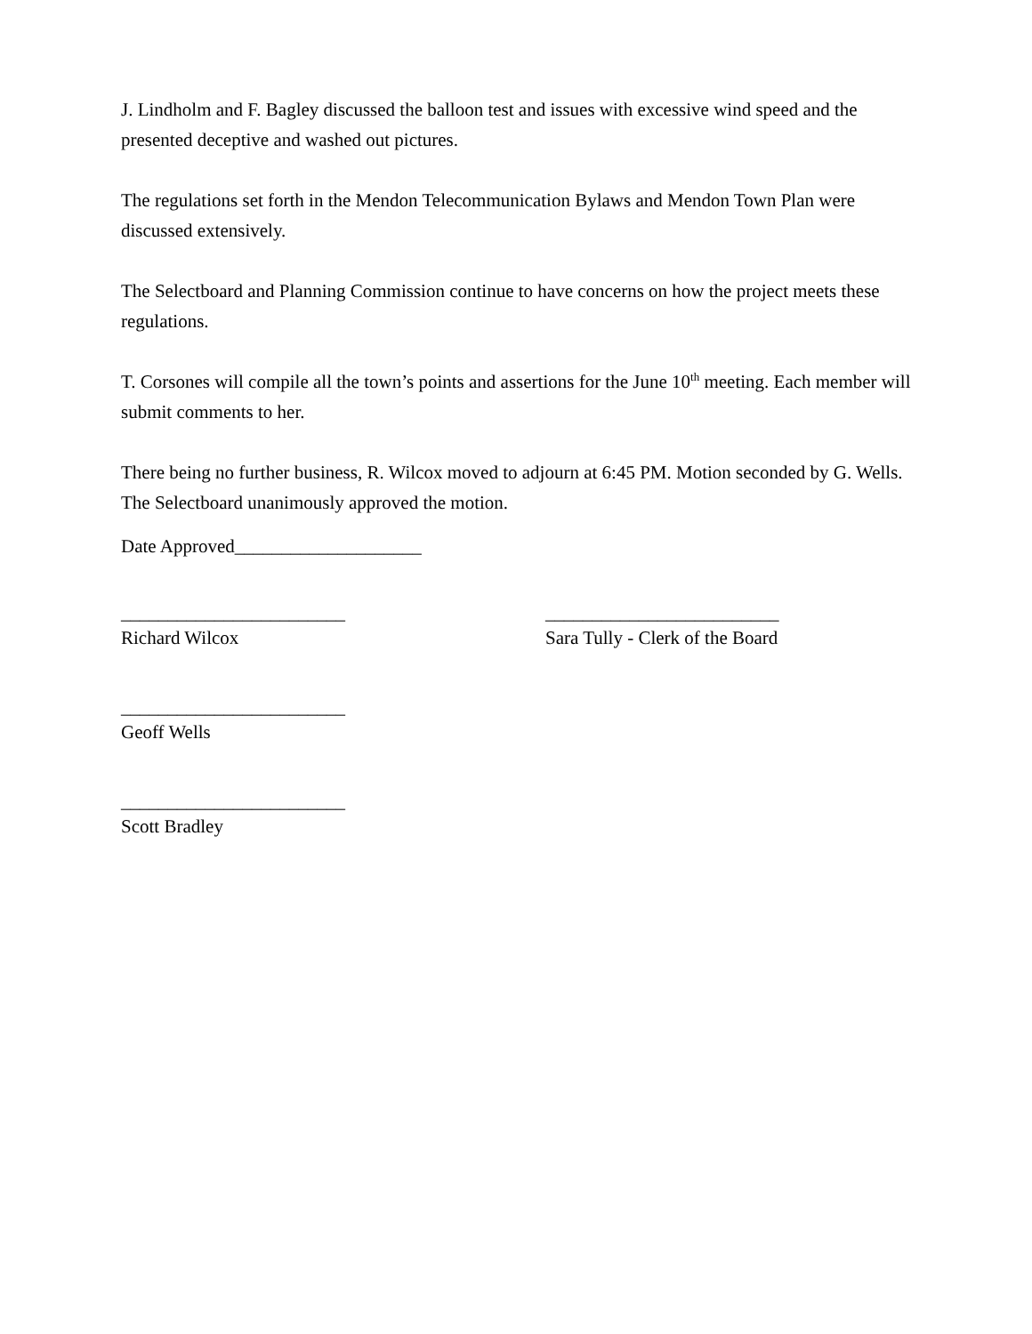J. Lindholm and F. Bagley discussed the balloon test and issues with excessive wind speed and the presented deceptive and washed out pictures.
The regulations set forth in the Mendon Telecommunication Bylaws and Mendon Town Plan were discussed extensively.
The Selectboard and Planning Commission continue to have concerns on how the project meets these regulations.
T. Corsones will compile all the town’s points and assertions for the June 10<sup>th</sup> meeting. Each member will submit comments to her.
There being no further business, R. Wilcox moved to adjourn at 6:45 PM. Motion seconded by G. Wells. The Selectboard unanimously approved the motion.
Date Approved____________________
________________________
Richard Wilcox
_________________________
Sara Tully - Clerk of the Board
________________________
Geoff Wells
________________________
Scott Bradley